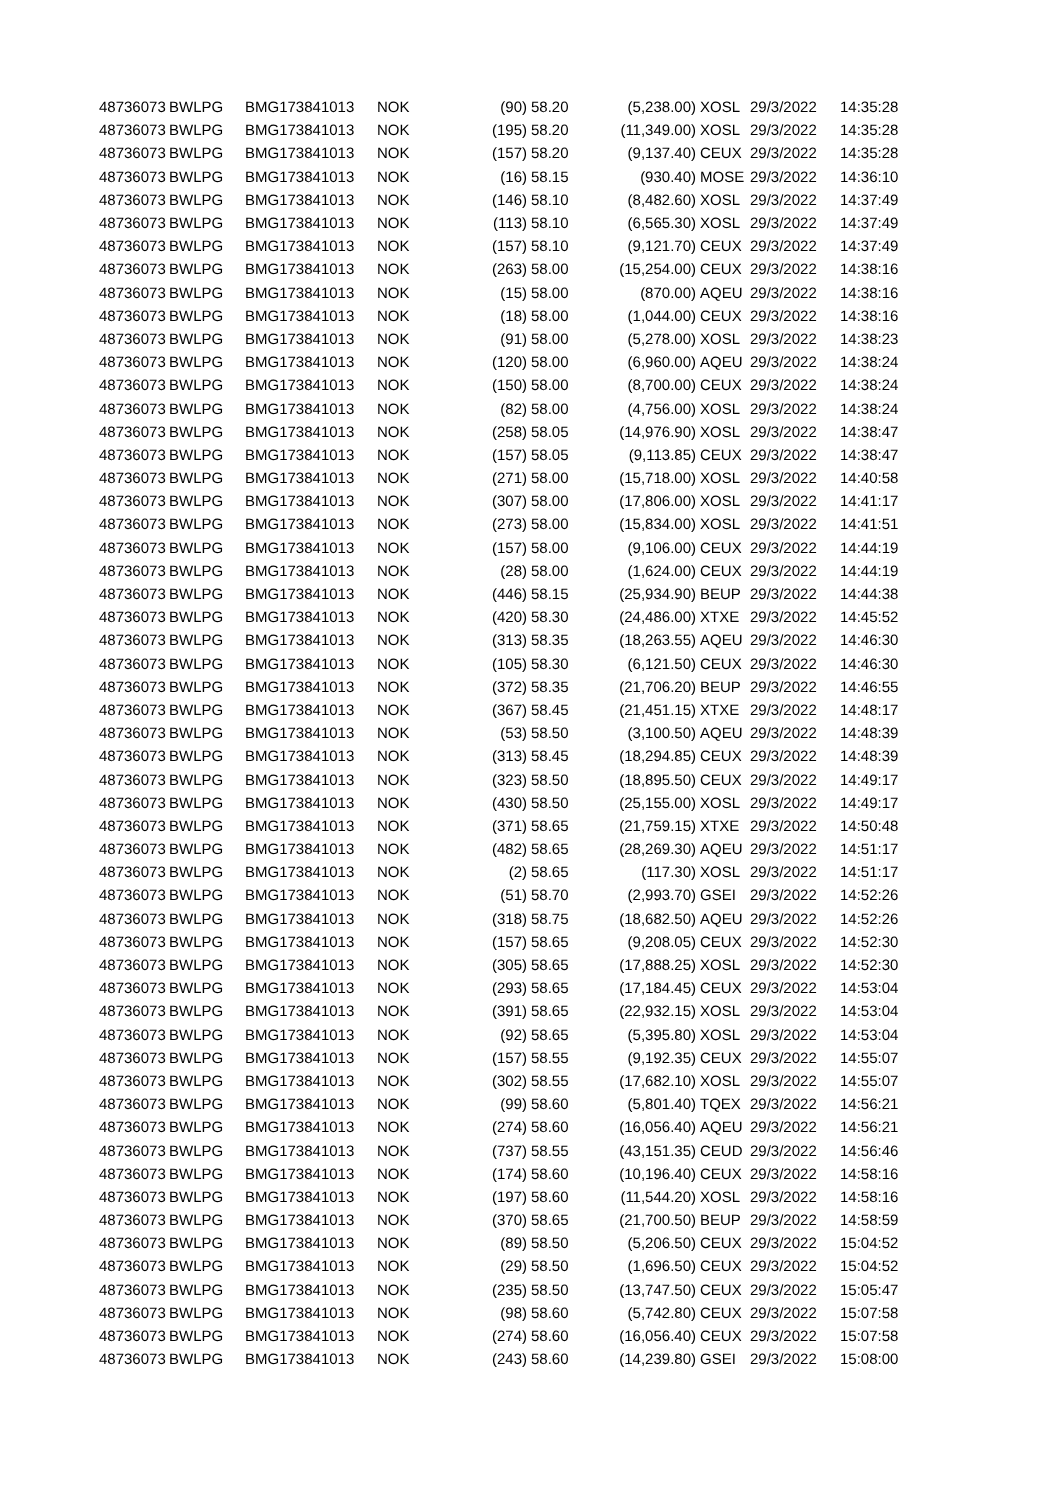| 48736073 | BWLPG | BMG173841013 | NOK | (90) | 58.20 | (5,238.00) | XOSL | 29/3/2022 | 14:35:28 |
| 48736073 | BWLPG | BMG173841013 | NOK | (195) | 58.20 | (11,349.00) | XOSL | 29/3/2022 | 14:35:28 |
| 48736073 | BWLPG | BMG173841013 | NOK | (157) | 58.20 | (9,137.40) | CEUX | 29/3/2022 | 14:35:28 |
| 48736073 | BWLPG | BMG173841013 | NOK | (16) | 58.15 | (930.40) | MOSE | 29/3/2022 | 14:36:10 |
| 48736073 | BWLPG | BMG173841013 | NOK | (146) | 58.10 | (8,482.60) | XOSL | 29/3/2022 | 14:37:49 |
| 48736073 | BWLPG | BMG173841013 | NOK | (113) | 58.10 | (6,565.30) | XOSL | 29/3/2022 | 14:37:49 |
| 48736073 | BWLPG | BMG173841013 | NOK | (157) | 58.10 | (9,121.70) | CEUX | 29/3/2022 | 14:37:49 |
| 48736073 | BWLPG | BMG173841013 | NOK | (263) | 58.00 | (15,254.00) | CEUX | 29/3/2022 | 14:38:16 |
| 48736073 | BWLPG | BMG173841013 | NOK | (15) | 58.00 | (870.00) | AQEU | 29/3/2022 | 14:38:16 |
| 48736073 | BWLPG | BMG173841013 | NOK | (18) | 58.00 | (1,044.00) | CEUX | 29/3/2022 | 14:38:16 |
| 48736073 | BWLPG | BMG173841013 | NOK | (91) | 58.00 | (5,278.00) | XOSL | 29/3/2022 | 14:38:23 |
| 48736073 | BWLPG | BMG173841013 | NOK | (120) | 58.00 | (6,960.00) | AQEU | 29/3/2022 | 14:38:24 |
| 48736073 | BWLPG | BMG173841013 | NOK | (150) | 58.00 | (8,700.00) | CEUX | 29/3/2022 | 14:38:24 |
| 48736073 | BWLPG | BMG173841013 | NOK | (82) | 58.00 | (4,756.00) | XOSL | 29/3/2022 | 14:38:24 |
| 48736073 | BWLPG | BMG173841013 | NOK | (258) | 58.05 | (14,976.90) | XOSL | 29/3/2022 | 14:38:47 |
| 48736073 | BWLPG | BMG173841013 | NOK | (157) | 58.05 | (9,113.85) | CEUX | 29/3/2022 | 14:38:47 |
| 48736073 | BWLPG | BMG173841013 | NOK | (271) | 58.00 | (15,718.00) | XOSL | 29/3/2022 | 14:40:58 |
| 48736073 | BWLPG | BMG173841013 | NOK | (307) | 58.00 | (17,806.00) | XOSL | 29/3/2022 | 14:41:17 |
| 48736073 | BWLPG | BMG173841013 | NOK | (273) | 58.00 | (15,834.00) | XOSL | 29/3/2022 | 14:41:51 |
| 48736073 | BWLPG | BMG173841013 | NOK | (157) | 58.00 | (9,106.00) | CEUX | 29/3/2022 | 14:44:19 |
| 48736073 | BWLPG | BMG173841013 | NOK | (28) | 58.00 | (1,624.00) | CEUX | 29/3/2022 | 14:44:19 |
| 48736073 | BWLPG | BMG173841013 | NOK | (446) | 58.15 | (25,934.90) | BEUP | 29/3/2022 | 14:44:38 |
| 48736073 | BWLPG | BMG173841013 | NOK | (420) | 58.30 | (24,486.00) | XTXE | 29/3/2022 | 14:45:52 |
| 48736073 | BWLPG | BMG173841013 | NOK | (313) | 58.35 | (18,263.55) | AQEU | 29/3/2022 | 14:46:30 |
| 48736073 | BWLPG | BMG173841013 | NOK | (105) | 58.30 | (6,121.50) | CEUX | 29/3/2022 | 14:46:30 |
| 48736073 | BWLPG | BMG173841013 | NOK | (372) | 58.35 | (21,706.20) | BEUP | 29/3/2022 | 14:46:55 |
| 48736073 | BWLPG | BMG173841013 | NOK | (367) | 58.45 | (21,451.15) | XTXE | 29/3/2022 | 14:48:17 |
| 48736073 | BWLPG | BMG173841013 | NOK | (53) | 58.50 | (3,100.50) | AQEU | 29/3/2022 | 14:48:39 |
| 48736073 | BWLPG | BMG173841013 | NOK | (313) | 58.45 | (18,294.85) | CEUX | 29/3/2022 | 14:48:39 |
| 48736073 | BWLPG | BMG173841013 | NOK | (323) | 58.50 | (18,895.50) | CEUX | 29/3/2022 | 14:49:17 |
| 48736073 | BWLPG | BMG173841013 | NOK | (430) | 58.50 | (25,155.00) | XOSL | 29/3/2022 | 14:49:17 |
| 48736073 | BWLPG | BMG173841013 | NOK | (371) | 58.65 | (21,759.15) | XTXE | 29/3/2022 | 14:50:48 |
| 48736073 | BWLPG | BMG173841013 | NOK | (482) | 58.65 | (28,269.30) | AQEU | 29/3/2022 | 14:51:17 |
| 48736073 | BWLPG | BMG173841013 | NOK | (2) | 58.65 | (117.30) | XOSL | 29/3/2022 | 14:51:17 |
| 48736073 | BWLPG | BMG173841013 | NOK | (51) | 58.70 | (2,993.70) | GSEI | 29/3/2022 | 14:52:26 |
| 48736073 | BWLPG | BMG173841013 | NOK | (318) | 58.75 | (18,682.50) | AQEU | 29/3/2022 | 14:52:26 |
| 48736073 | BWLPG | BMG173841013 | NOK | (157) | 58.65 | (9,208.05) | CEUX | 29/3/2022 | 14:52:30 |
| 48736073 | BWLPG | BMG173841013 | NOK | (305) | 58.65 | (17,888.25) | XOSL | 29/3/2022 | 14:52:30 |
| 48736073 | BWLPG | BMG173841013 | NOK | (293) | 58.65 | (17,184.45) | CEUX | 29/3/2022 | 14:53:04 |
| 48736073 | BWLPG | BMG173841013 | NOK | (391) | 58.65 | (22,932.15) | XOSL | 29/3/2022 | 14:53:04 |
| 48736073 | BWLPG | BMG173841013 | NOK | (92) | 58.65 | (5,395.80) | XOSL | 29/3/2022 | 14:53:04 |
| 48736073 | BWLPG | BMG173841013 | NOK | (157) | 58.55 | (9,192.35) | CEUX | 29/3/2022 | 14:55:07 |
| 48736073 | BWLPG | BMG173841013 | NOK | (302) | 58.55 | (17,682.10) | XOSL | 29/3/2022 | 14:55:07 |
| 48736073 | BWLPG | BMG173841013 | NOK | (99) | 58.60 | (5,801.40) | TQEX | 29/3/2022 | 14:56:21 |
| 48736073 | BWLPG | BMG173841013 | NOK | (274) | 58.60 | (16,056.40) | AQEU | 29/3/2022 | 14:56:21 |
| 48736073 | BWLPG | BMG173841013 | NOK | (737) | 58.55 | (43,151.35) | CEUD | 29/3/2022 | 14:56:46 |
| 48736073 | BWLPG | BMG173841013 | NOK | (174) | 58.60 | (10,196.40) | CEUX | 29/3/2022 | 14:58:16 |
| 48736073 | BWLPG | BMG173841013 | NOK | (197) | 58.60 | (11,544.20) | XOSL | 29/3/2022 | 14:58:16 |
| 48736073 | BWLPG | BMG173841013 | NOK | (370) | 58.65 | (21,700.50) | BEUP | 29/3/2022 | 14:58:59 |
| 48736073 | BWLPG | BMG173841013 | NOK | (89) | 58.50 | (5,206.50) | CEUX | 29/3/2022 | 15:04:52 |
| 48736073 | BWLPG | BMG173841013 | NOK | (29) | 58.50 | (1,696.50) | CEUX | 29/3/2022 | 15:04:52 |
| 48736073 | BWLPG | BMG173841013 | NOK | (235) | 58.50 | (13,747.50) | CEUX | 29/3/2022 | 15:05:47 |
| 48736073 | BWLPG | BMG173841013 | NOK | (98) | 58.60 | (5,742.80) | CEUX | 29/3/2022 | 15:07:58 |
| 48736073 | BWLPG | BMG173841013 | NOK | (274) | 58.60 | (16,056.40) | CEUX | 29/3/2022 | 15:07:58 |
| 48736073 | BWLPG | BMG173841013 | NOK | (243) | 58.60 | (14,239.80) | GSEI | 29/3/2022 | 15:08:00 |